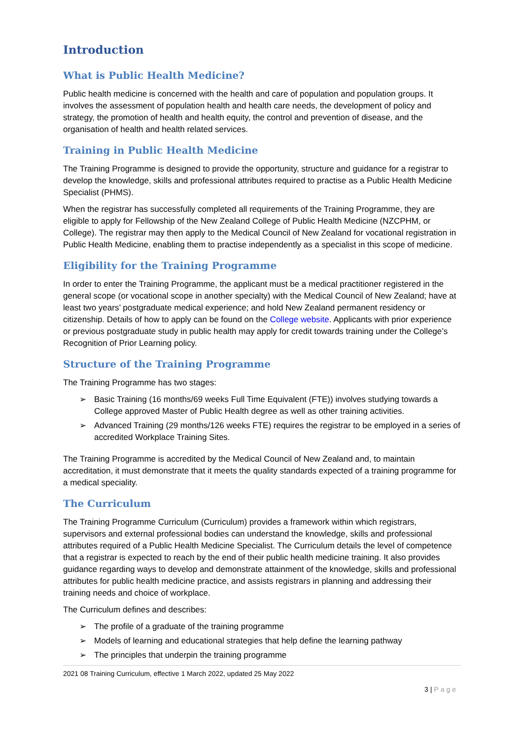Introduction
What is Public Health Medicine?
Public health medicine is concerned with the health and care of population and population groups. It involves the assessment of population health and health care needs, the development of policy and strategy, the promotion of health and health equity, the control and prevention of disease, and the organisation of health and health related services.
Training in Public Health Medicine
The Training Programme is designed to provide the opportunity, structure and guidance for a registrar to develop the knowledge, skills and professional attributes required to practise as a Public Health Medicine Specialist (PHMS).
When the registrar has successfully completed all requirements of the Training Programme, they are eligible to apply for Fellowship of the New Zealand College of Public Health Medicine (NZCPHM, or College). The registrar may then apply to the Medical Council of New Zealand for vocational registration in Public Health Medicine, enabling them to practise independently as a specialist in this scope of medicine.
Eligibility for the Training Programme
In order to enter the Training Programme, the applicant must be a medical practitioner registered in the general scope (or vocational scope in another specialty) with the Medical Council of New Zealand; have at least two years’ postgraduate medical experience; and hold New Zealand permanent residency or citizenship. Details of how to apply can be found on the College website. Applicants with prior experience or previous postgraduate study in public health may apply for credit towards training under the College’s Recognition of Prior Learning policy.
Structure of the Training Programme
The Training Programme has two stages:
➢ Basic Training (16 months/69 weeks Full Time Equivalent (FTE)) involves studying towards a College approved Master of Public Health degree as well as other training activities.
➢ Advanced Training (29 months/126 weeks FTE) requires the registrar to be employed in a series of accredited Workplace Training Sites.
The Training Programme is accredited by the Medical Council of New Zealand and, to maintain accreditation, it must demonstrate that it meets the quality standards expected of a training programme for a medical speciality.
The Curriculum
The Training Programme Curriculum (Curriculum) provides a framework within which registrars, supervisors and external professional bodies can understand the knowledge, skills and professional attributes required of a Public Health Medicine Specialist. The Curriculum details the level of competence that a registrar is expected to reach by the end of their public health medicine training. It also provides guidance regarding ways to develop and demonstrate attainment of the knowledge, skills and professional attributes for public health medicine practice, and assists registrars in planning and addressing their training needs and choice of workplace.
The Curriculum defines and describes:
➢ The profile of a graduate of the training programme
➢ Models of learning and educational strategies that help define the learning pathway
➢ The principles that underpin the training programme
2021 08 Training Curriculum, effective 1 March 2022, updated 25 May 2022
3 | Page